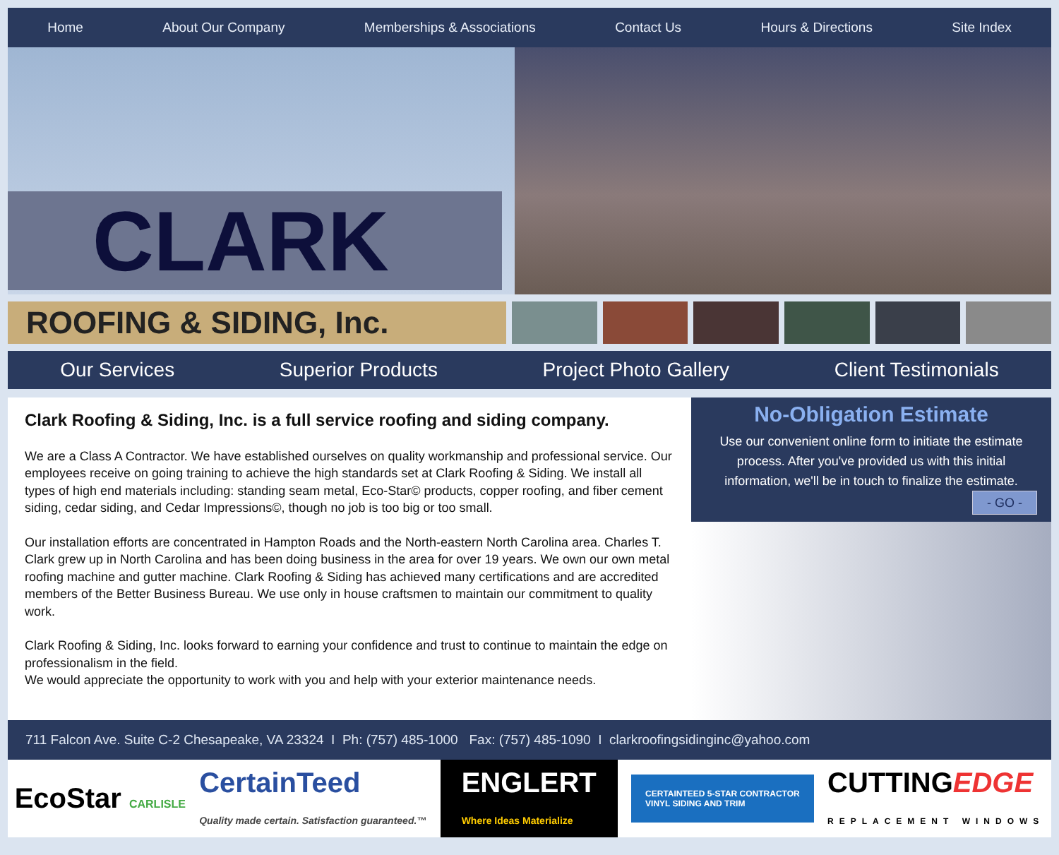Home About Our Company Memberships & Associations Contact Us Hours & Directions Site Index
CLARK
ROOFING & SIDING, Inc.
Our Services Superior Products Project Photo Gallery Client Testimonials
Clark Roofing & Siding, Inc. is a full service roofing and siding company.
We are a Class A Contractor. We have established ourselves on quality workmanship and professional service. Our employees receive on going training to achieve the high standards set at Clark Roofing & Siding. We install all types of high end materials including: standing seam metal, Eco-Star© products, copper roofing, and fiber cement siding, cedar siding, and Cedar Impressions©, though no job is too big or too small.
Our installation efforts are concentrated in Hampton Roads and the North-eastern North Carolina area. Charles T. Clark grew up in North Carolina and has been doing business in the area for over 19 years. We own our own metal roofing machine and gutter machine. Clark Roofing & Siding has achieved many certifications and are accredited members of the Better Business Bureau. We use only in house craftsmen to maintain our commitment to quality work.
Clark Roofing & Siding, Inc. looks forward to earning your confidence and trust to continue to maintain the edge on professionalism in the field.
We would appreciate the opportunity to work with you and help with your exterior maintenance needs.
No-Obligation Estimate
Use our convenient online form to initiate the estimate process. After you've provided us with this initial information, we'll be in touch to finalize the estimate.
- GO -
711 Falcon Ave. Suite C-2 Chesapeake, VA 23324 I Ph: (757) 485-1000 Fax: (757) 485-1090 I clarkroofingsidinginc@yahoo.com
EcoStar CARLISLE CertainTeed
Quality made certain. Satisfaction guaranteed.™ ENGLERT
Where Ideas Materialize CERTAINTEED 5-STAR CONTRACTOR
VINYL SIDING AND TRIM CUTTINGEDGE
REPLACEMENT WINDOWS